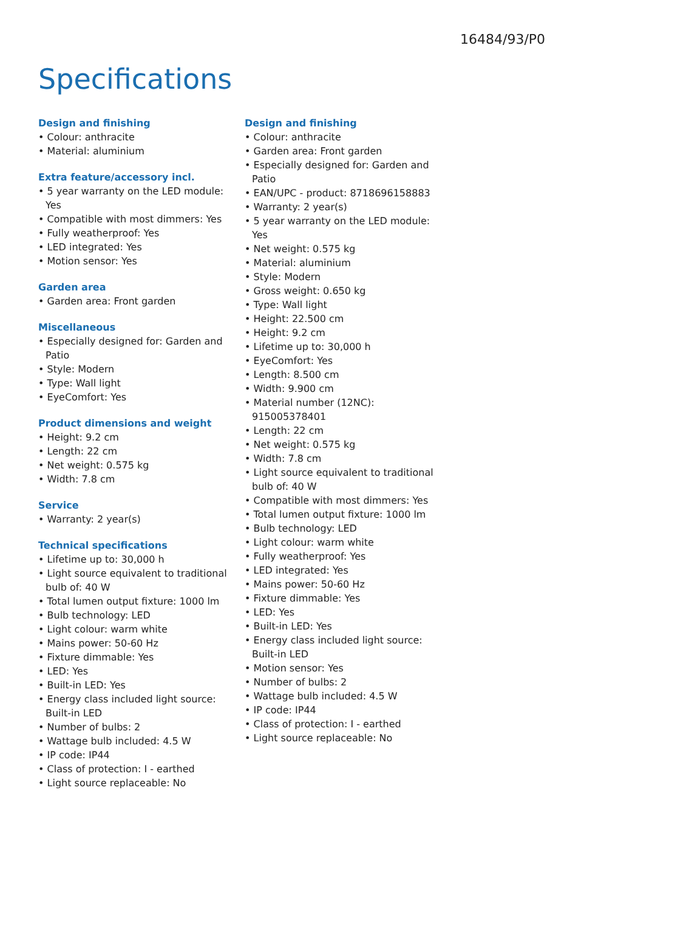16484/93/P0
Specifications
Design and finishing
• Colour: anthracite
• Material: aluminium
Extra feature/accessory incl.
• 5 year warranty on the LED module: Yes
• Compatible with most dimmers: Yes
• Fully weatherproof: Yes
• LED integrated: Yes
• Motion sensor: Yes
Garden area
• Garden area: Front garden
Miscellaneous
• Especially designed for: Garden and Patio
• Style: Modern
• Type: Wall light
• EyeComfort: Yes
Product dimensions and weight
• Height: 9.2 cm
• Length: 22 cm
• Net weight: 0.575 kg
• Width: 7.8 cm
Service
• Warranty: 2 year(s)
Technical specifications
• Lifetime up to: 30,000 h
• Light source equivalent to traditional bulb of: 40 W
• Total lumen output fixture: 1000 lm
• Bulb technology: LED
• Light colour: warm white
• Mains power: 50-60 Hz
• Fixture dimmable: Yes
• LED: Yes
• Built-in LED: Yes
• Energy class included light source: Built-in LED
• Number of bulbs: 2
• Wattage bulb included: 4.5 W
• IP code: IP44
• Class of protection: I - earthed
• Light source replaceable: No
Design and finishing
• Colour: anthracite
• Garden area: Front garden
• Especially designed for: Garden and Patio
• EAN/UPC - product: 8718696158883
• Warranty: 2 year(s)
• 5 year warranty on the LED module: Yes
• Net weight: 0.575 kg
• Material: aluminium
• Style: Modern
• Gross weight: 0.650 kg
• Type: Wall light
• Height: 22.500 cm
• Height: 9.2 cm
• Lifetime up to: 30,000 h
• EyeComfort: Yes
• Length: 8.500 cm
• Width: 9.900 cm
• Material number (12NC): 915005378401
• Length: 22 cm
• Net weight: 0.575 kg
• Width: 7.8 cm
• Light source equivalent to traditional bulb of: 40 W
• Compatible with most dimmers: Yes
• Total lumen output fixture: 1000 lm
• Bulb technology: LED
• Light colour: warm white
• Fully weatherproof: Yes
• LED integrated: Yes
• Mains power: 50-60 Hz
• Fixture dimmable: Yes
• LED: Yes
• Built-in LED: Yes
• Energy class included light source: Built-in LED
• Motion sensor: Yes
• Number of bulbs: 2
• Wattage bulb included: 4.5 W
• IP code: IP44
• Class of protection: I - earthed
• Light source replaceable: No